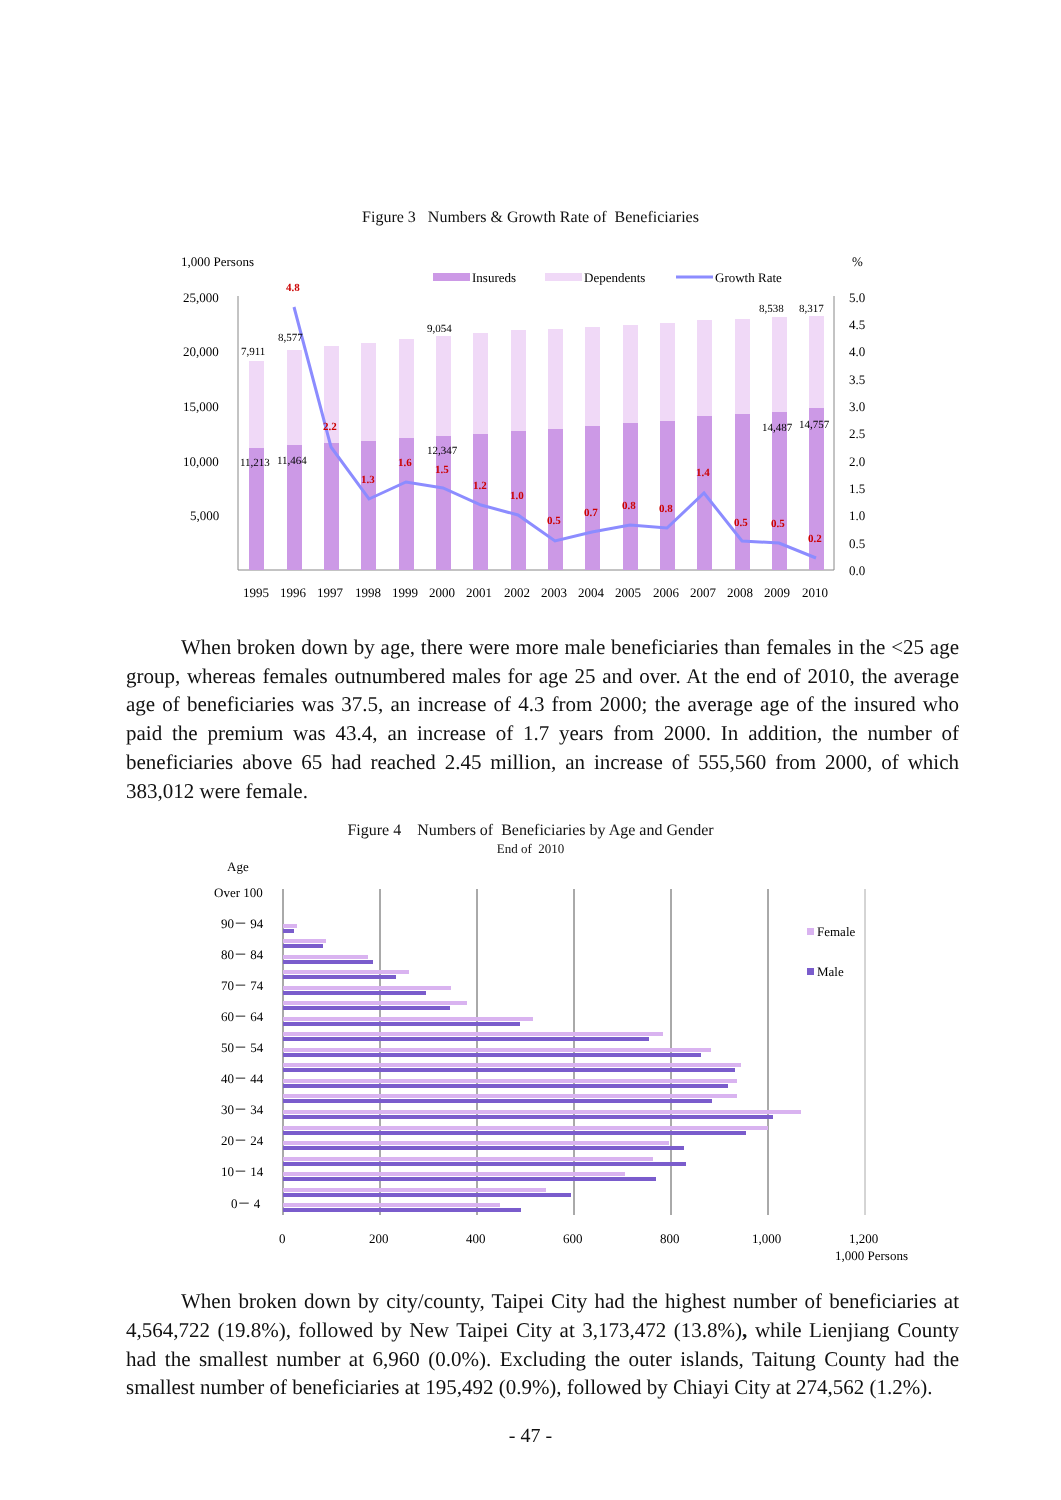Figure 3 Numbers & Growth Rate of Beneficiaries
1,000 Persons
%
Insureds
Dependents
Growth Rate
25,000
20,000
15,000
10,000
5,000
5.0
4.5
4.0
3.5
3.0
2.5
2.0
1.5
1.0
0.5
0.0
7,911
8,577
9,054
8,538
8,317
11,213
11,464
12,347
14,487
14,757
4.8
2.2
1.3
1.6
1.5
1.2
1.0
0.5
0.7
0.8
0.8
1.4
0.5
0.5
0.2
1995
1996
1997
1998
1999
2000
2001
2002
2003
2004
2005
2006
2007
2008
2009
2010
When broken down by age, there were more male beneficiaries than females in the <25 age group, whereas females outnumbered males for age 25 and over. At the end of 2010, the average age of beneficiaries was 37.5, an increase of 4.3 from 2000; the average age of the insured who paid the premium was 43.4, an increase of 1.7 years from 2000. In addition, the number of beneficiaries above 65 had reached 2.45 million, an increase of 555,560 from 2000, of which 383,012 were female.
Figure 4 Numbers of Beneficiaries by Age and Gender
End of 2010
Age
Over 100
90－ 94
80－ 84
70－ 74
60－ 64
50－ 54
40－ 44
30－ 34
20－ 24
10－ 14
0－ 4
Female
Male
0
200
400
600
800
1,000
1,200
1,000 Persons
When broken down by city/county, Taipei City had the highest number of beneficiaries at 4,564,722 (19.8%), followed by New Taipei City at 3,173,472 (13.8%), while Lienjiang County had the smallest number at 6,960 (0.0%). Excluding the outer islands, Taitung County had the smallest number of beneficiaries at 195,492 (0.9%), followed by Chiayi City at 274,562 (1.2%).
- 47 -